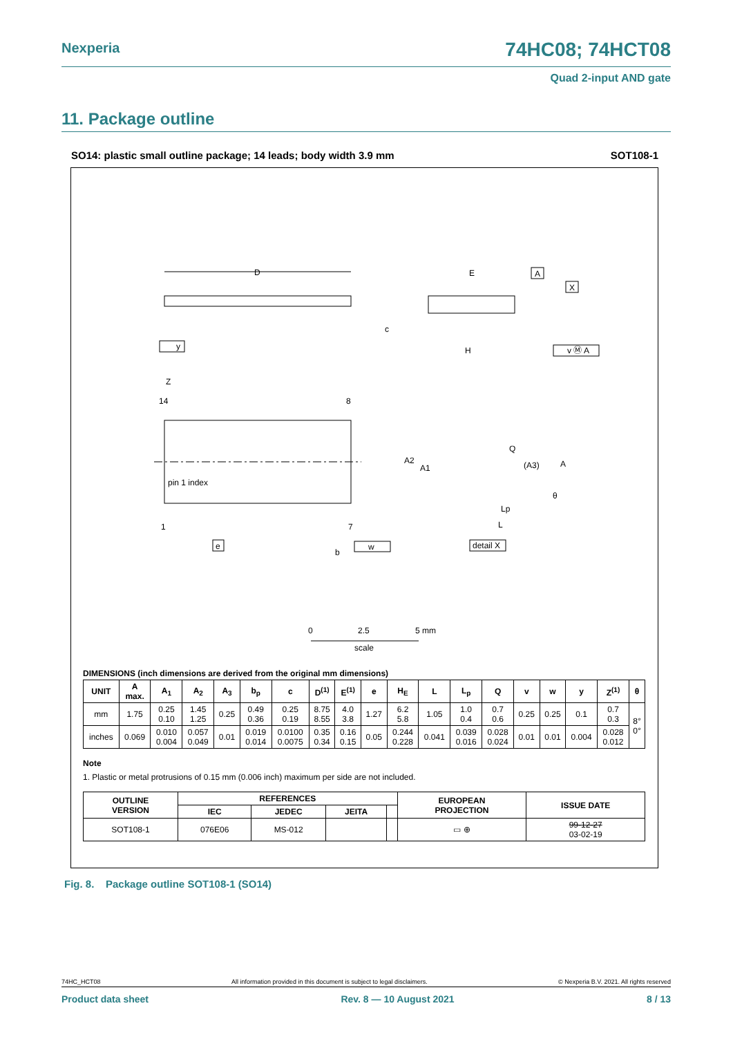Nexperia 74HC08; 74HCT08
Quad 2-input AND gate
11. Package outline
SO14: plastic small outline package; 14 leads; body width 3.9 mm SOT108-1
D
pin 1 index
14
8
1
7
Z
e
w
b
y
E
H
c
A
X
v Ⓜ A
Q
(A3)
A
A2
A1
Lp
L
θ
detail X
0
2.5
5 mm
scale
DIMENSIONS (inch dimensions are derived from the original mm dimensions)
| UNIT | A max. | A<sub>1</sub> | A<sub>2</sub> | A<sub>3</sub> | b<sub>p</sub> | c | D<sup>(1)</sup> | E<sup>(1)</sup> | e | H<sub>E</sub> | L | L<sub>p</sub> | Q | v | w | y | Z<sup>(1)</sup> | θ |
| --- | --- | --- | --- | --- | --- | --- | --- | --- | --- | --- | --- | --- | --- | --- | --- | --- | --- | --- |
| mm | 1.75 | 0.25 0.10 | 1.45 1.25 | 0.25 | 0.49 0.36 | 0.25 0.19 | 8.75 8.55 | 4.0 3.8 | 1.27 | 6.2 5.8 | 1.05 | 1.0 0.4 | 0.7 0.6 | 0.25 | 0.25 | 0.1 | 0.7 0.3 | 8° 0° |
| inches | 0.069 | 0.010 0.004 | 0.057 0.049 | 0.01 | 0.019 0.014 | 0.0100 0.0075 | 0.35 0.34 | 0.16 0.15 | 0.05 | 0.244 0.228 | 0.041 | 0.039 0.016 | 0.028 0.024 | 0.01 | 0.01 | 0.004 | 0.028 0.012 | |
Note
1. Plastic or metal protrusions of 0.15 mm (0.006 inch) maximum per side are not included.
| OUTLINE VERSION | REFERENCES | | | | EUROPEAN PROJECTION | ISSUE DATE |
| --- | --- | --- | --- | --- | --- | --- |
| | IEC | JEDEC | JEITA | | | |
| SOT108-1 | 076E06 | MS-012 | | | ▭ ⊕ | 99-12-27 03-02-19 |
Fig. 8. Package outline SOT108-1 (SO14)
74HC_HCT08 All information provided in this document is subject to legal disclaimers. © Nexperia B.V. 2021. All rights reserved
Product data sheet Rev. 8 — 10 August 2021 8 / 13